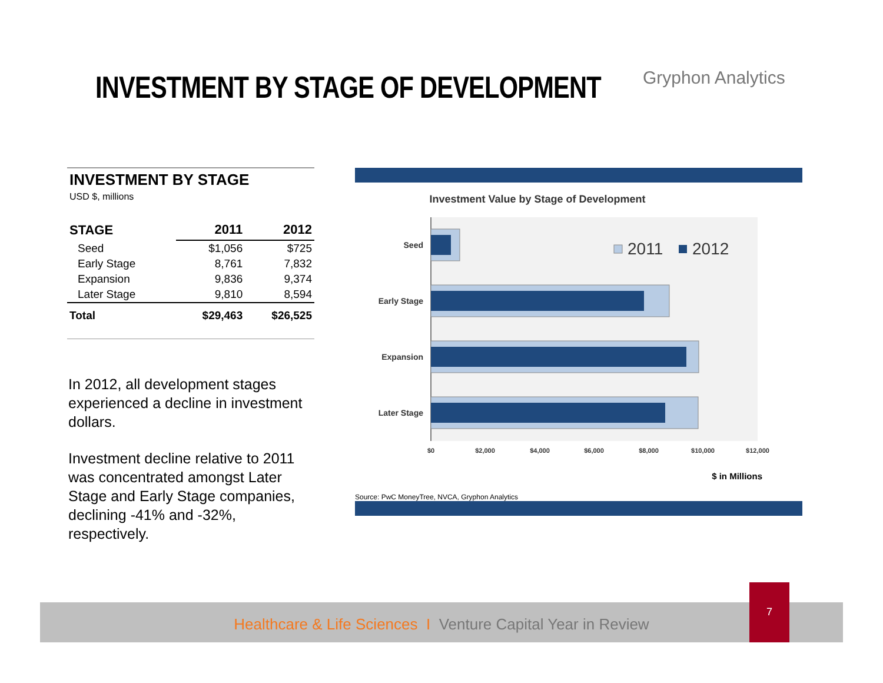INVESTMENT BY STAGE OF DEVELOPMENT
Gryphon Analytics
INVESTMENT BY STAGE
USD $, millions
| STAGE | 2011 | 2012 |
| --- | --- | --- |
| Seed | $1,056 | $725 |
| Early Stage | 8,761 | 7,832 |
| Expansion | 9,836 | 9,374 |
| Later Stage | 9,810 | 8,594 |
| Total | $29,463 | $26,525 |
In 2012, all development stages experienced a decline in investment dollars.
Investment decline relative to 2011 was concentrated amongst Later Stage and Early Stage companies, declining -41% and -32%, respectively.
Investment Value by Stage of Development
Seed
Early Stage
Expansion
Later Stage
2011
2012
$0
$2,000
$4,000
$6,000
$8,000
$10,000
$12,000
$ in Millions
Source: PwC MoneyTree, NVCA, Gryphon Analytics
Healthcare & Life Sciences I Venture Capital Year in Review
7